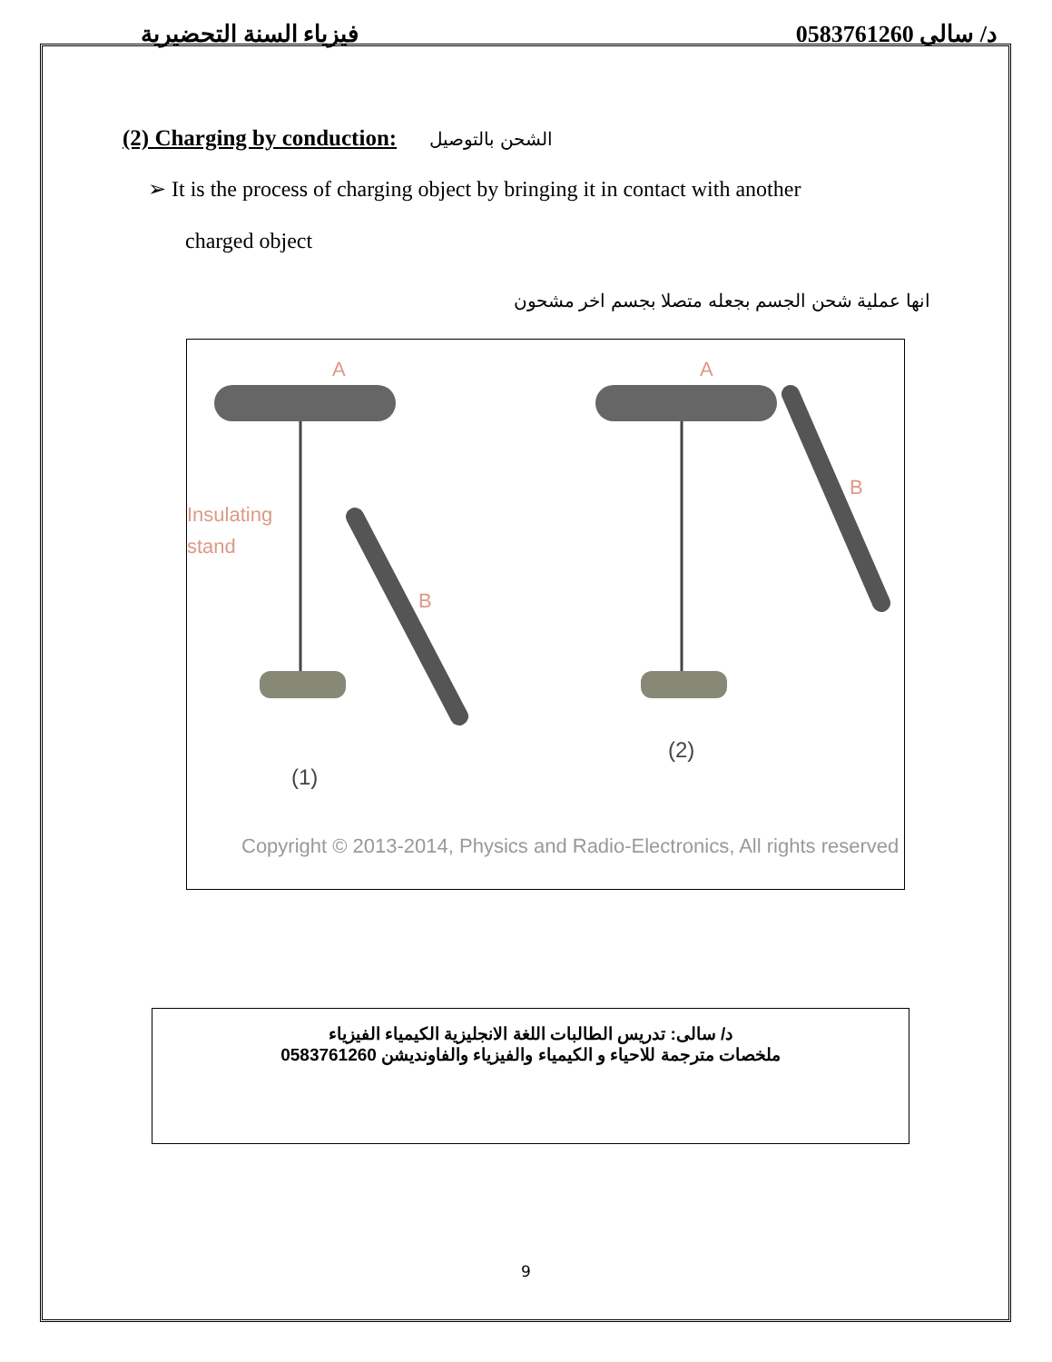فيزياء السنة التحضيرية د/ سالى 0583761260
(2) Charging by conduction: الشحن بالتوصيل
➢ It is the process of charging object by bringing it in contact with another
charged object
انها عملية شحن الجسم بجعله متصلا بجسم اخر مشحون
A
A
Insulating
stand
B
B
(1)
(2)
Copyright © 2013-2014, Physics and Radio-Electronics, All rights reserved
د/ سالى: تدريس الطالبات اللغة الانجليزية الكيمياء الفيزياء
ملخصات مترجمة للاحياء و الكيمياء والفيزياء والفاونديشن 0583761260
9